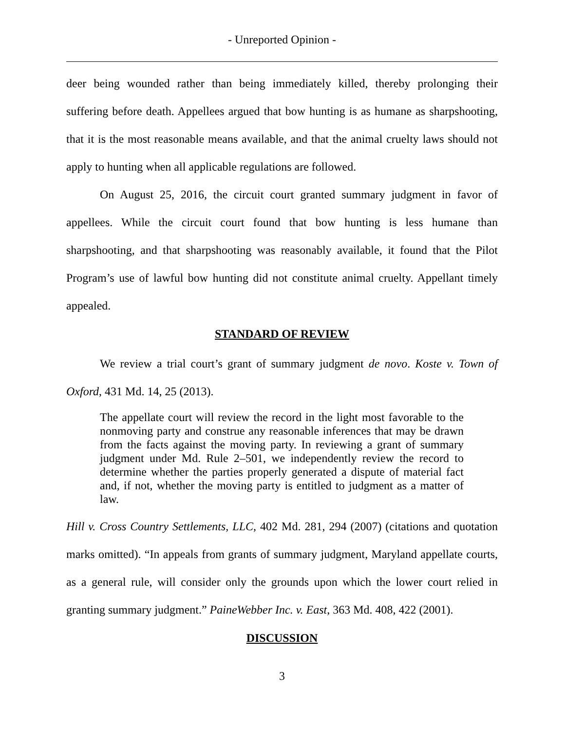- Unreported Opinion -
deer being wounded rather than being immediately killed, thereby prolonging their suffering before death. Appellees argued that bow hunting is as humane as sharpshooting, that it is the most reasonable means available, and that the animal cruelty laws should not apply to hunting when all applicable regulations are followed.
On August 25, 2016, the circuit court granted summary judgment in favor of appellees. While the circuit court found that bow hunting is less humane than sharpshooting, and that sharpshooting was reasonably available, it found that the Pilot Program’s use of lawful bow hunting did not constitute animal cruelty. Appellant timely appealed.
STANDARD OF REVIEW
We review a trial court’s grant of summary judgment de novo. Koste v. Town of Oxford, 431 Md. 14, 25 (2013).
The appellate court will review the record in the light most favorable to the nonmoving party and construe any reasonable inferences that may be drawn from the facts against the moving party. In reviewing a grant of summary judgment under Md. Rule 2–501, we independently review the record to determine whether the parties properly generated a dispute of material fact and, if not, whether the moving party is entitled to judgment as a matter of law.
Hill v. Cross Country Settlements, LLC, 402 Md. 281, 294 (2007) (citations and quotation marks omitted). “In appeals from grants of summary judgment, Maryland appellate courts, as a general rule, will consider only the grounds upon which the lower court relied in granting summary judgment.” PaineWebber Inc. v. East, 363 Md. 408, 422 (2001).
DISCUSSION
3